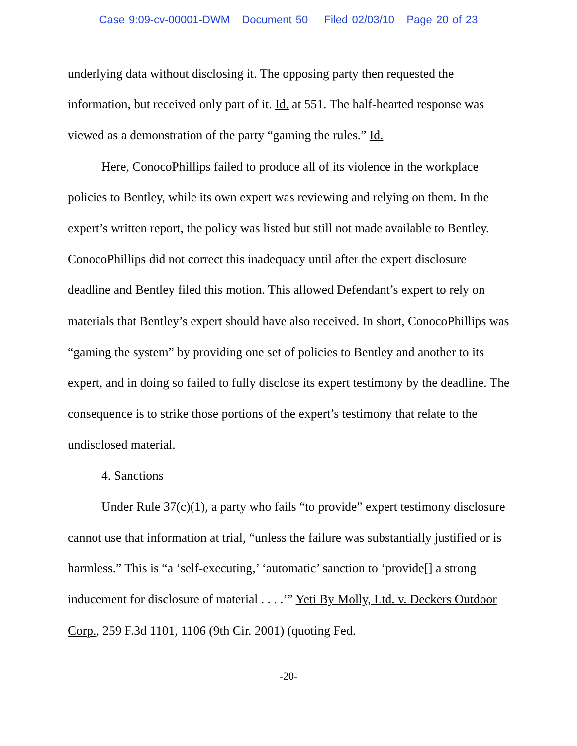Case 9:09-cv-00001-DWM Document 50 Filed 02/03/10 Page 20 of 23
underlying data without disclosing it. The opposing party then requested the information, but received only part of it. Id. at 551. The half-hearted response was viewed as a demonstration of the party “gaming the rules.” Id.
Here, ConocoPhillips failed to produce all of its violence in the workplace policies to Bentley, while its own expert was reviewing and relying on them. In the expert’s written report, the policy was listed but still not made available to Bentley. ConocoPhillips did not correct this inadequacy until after the expert disclosure deadline and Bentley filed this motion. This allowed Defendant’s expert to rely on materials that Bentley’s expert should have also received. In short, ConocoPhillips was “gaming the system” by providing one set of policies to Bentley and another to its expert, and in doing so failed to fully disclose its expert testimony by the deadline. The consequence is to strike those portions of the expert’s testimony that relate to the undisclosed material.
4. Sanctions
Under Rule 37(c)(1), a party who fails “to provide” expert testimony disclosure cannot use that information at trial, “unless the failure was substantially justified or is harmless.” This is “a ‘self-executing,’ ‘automatic’ sanction to ‘provide[] a strong inducement for disclosure of material . . . .’” Yeti By Molly, Ltd. v. Deckers Outdoor Corp., 259 F.3d 1101, 1106 (9th Cir. 2001) (quoting Fed.
-20-